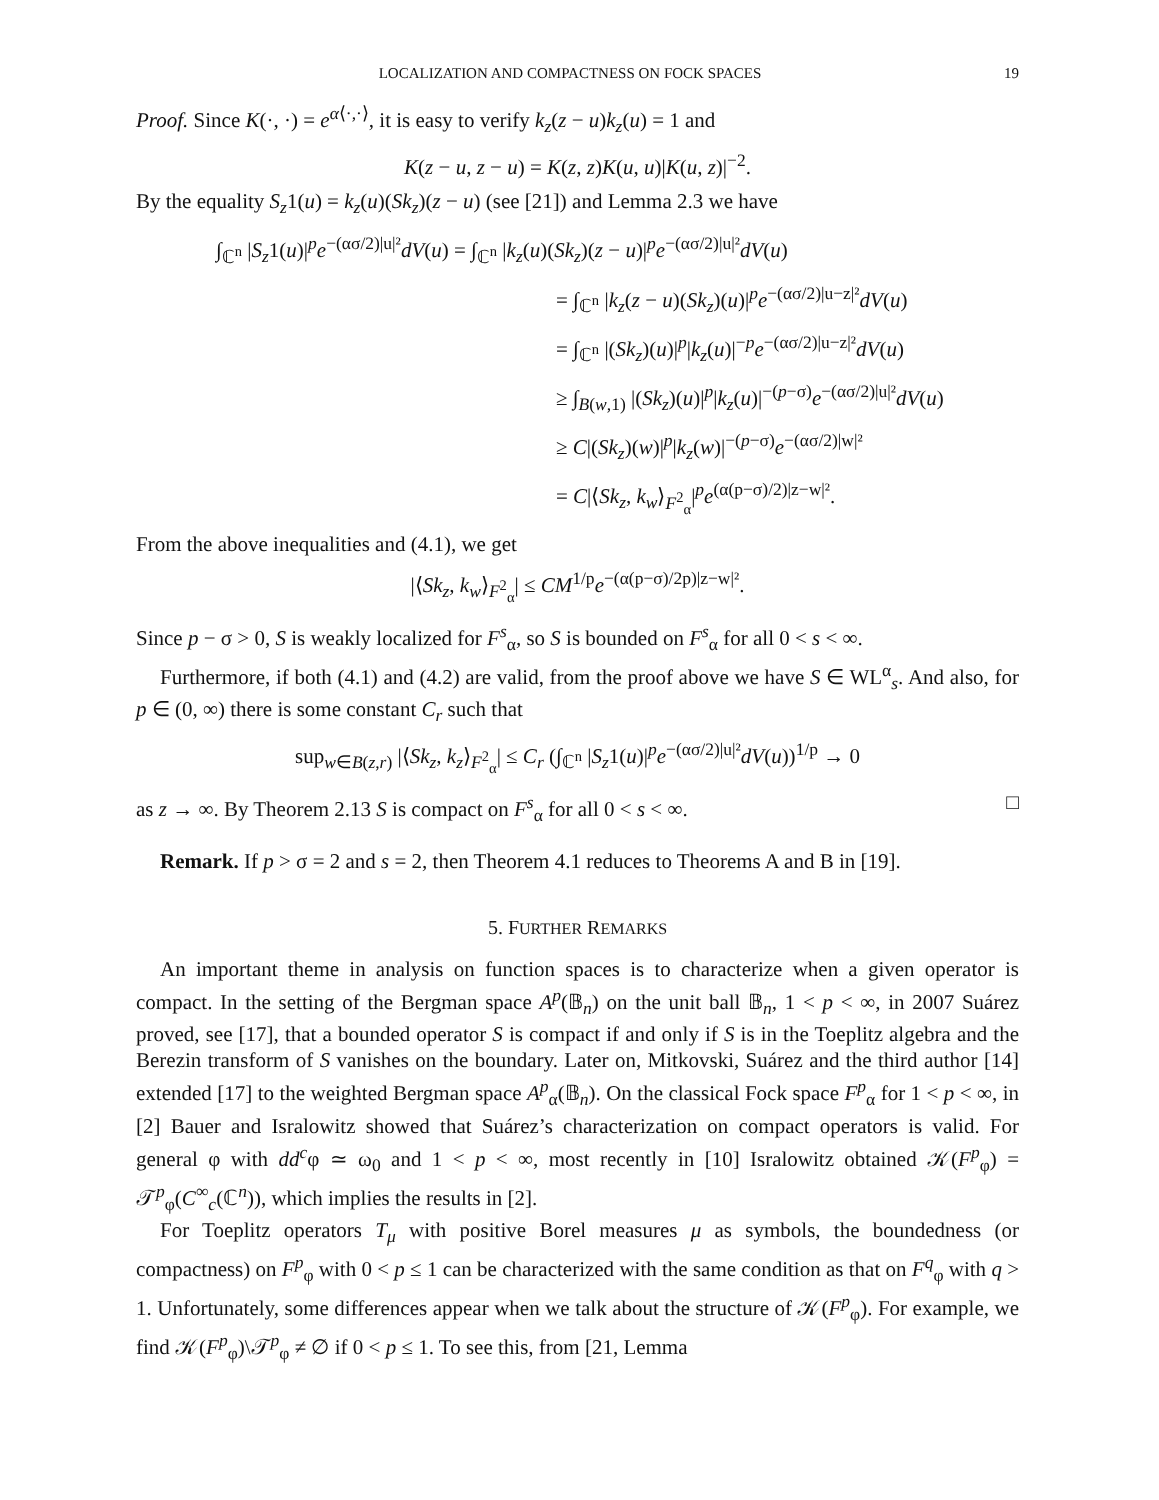LOCALIZATION AND COMPACTNESS ON FOCK SPACES 19
Proof. Since K(·, ·) = e<sup>α⟨·,·⟩</sup>, it is easy to verify k<sub>z</sub>(z − u)k<sub>z</sub>(u) = 1 and
K(z − u, z − u) = K(z, z)K(u, u)|K(u, z)|<sup>−2</sup>.
By the equality S<sub>z</sub>1(u) = k<sub>z</sub>(u)(Sk<sub>z</sub>)(z − u) (see [21]) and Lemma 2.3 we have
∫<sub>ℂ<sup>n</sup></sub> |S<sub>z</sub>1(u)|<sup>p</sup>e<sup>−(ασ/2)|u|²</sup>dV(u) = ∫<sub>ℂ<sup>n</sup></sub> |k<sub>z</sub>(u)(Sk<sub>z</sub>)(z − u)|<sup>p</sup>e<sup>−(ασ/2)|u|²</sup>dV(u)
= ∫<sub>ℂ<sup>n</sup></sub> |k<sub>z</sub>(z − u)(Sk<sub>z</sub>)(u)|<sup>p</sup>e<sup>−(ασ/2)|u−z|²</sup>dV(u)
= ∫<sub>ℂ<sup>n</sup></sub> |(Sk<sub>z</sub>)(u)|<sup>p</sup>|k<sub>z</sub>(u)|<sup>−p</sup>e<sup>−(ασ/2)|u−z|²</sup>dV(u)
≥ ∫<sub>B(w,1)</sub> |(Sk<sub>z</sub>)(u)|<sup>p</sup>|k<sub>z</sub>(u)|<sup>−(p−σ)</sup>e<sup>−(ασ/2)|u|²</sup>dV(u)
≥ C|(Sk<sub>z</sub>)(w)|<sup>p</sup>|k<sub>z</sub>(w)|<sup>−(p−σ)</sup>e<sup>−(ασ/2)|w|²</sup>
= C|⟨Sk<sub>z</sub>, k<sub>w</sub>⟩<sub>F<sup>2</sup><sub>α</sub></sub>|<sup>p</sup>e<sup>(α(p−σ)/2)|z−w|²</sup>.
From the above inequalities and (4.1), we get
|⟨Sk<sub>z</sub>, k<sub>w</sub>⟩<sub>F<sup>2</sup><sub>α</sub></sub>| ≤ CM<sup>1/p</sup>e<sup>−(α(p−σ)/2p)|z−w|²</sup>.
Since p − σ > 0, S is weakly localized for F<sup>s</sup><sub>α</sub>, so S is bounded on F<sup>s</sup><sub>α</sub> for all 0 < s < ∞.
Furthermore, if both (4.1) and (4.2) are valid, from the proof above we have S ∈ WL<sup>α</sup><sub>s</sub>. And also, for p ∈ (0, ∞) there is some constant C<sub>r</sub> such that
sup<sub>w∈B(z,r)</sub> |⟨Sk<sub>z</sub>, k<sub>z</sub>⟩<sub>F<sup>2</sup><sub>α</sub></sub>| ≤ C<sub>r</sub> (∫<sub>ℂ<sup>n</sup></sub> |S<sub>z</sub>1(u)|<sup>p</sup>e<sup>−(ασ/2)|u|²</sup>dV(u))<sup>1/p</sup> → 0
as z → ∞. By Theorem 2.13 S is compact on F<sup>s</sup><sub>α</sub> for all 0 < s < ∞. □
Remark. If p > σ = 2 and s = 2, then Theorem 4.1 reduces to Theorems A and B in [19].
5. FURTHER REMARKS
An important theme in analysis on function spaces is to characterize when a given operator is compact. In the setting of the Bergman space A<sup>p</sup>(𝔹<sub>n</sub>) on the unit ball 𝔹<sub>n</sub>, 1 < p < ∞, in 2007 Suárez proved, see [17], that a bounded operator S is compact if and only if S is in the Toeplitz algebra and the Berezin transform of S vanishes on the boundary. Later on, Mitkovski, Suárez and the third author [14] extended [17] to the weighted Bergman space A<sup>p</sup><sub>α</sub>(𝔹<sub>n</sub>). On the classical Fock space F<sup>p</sup><sub>α</sub> for 1 < p < ∞, in [2] Bauer and Isralowitz showed that Suárez’s characterization on compact operators is valid. For general φ with dd<sup>c</sup>φ ≃ ω<sub>0</sub> and 1 < p < ∞, most recently in [10] Isralowitz obtained 𝒦(F<sup>p</sup><sub>φ</sub>) = 𝒯<sup>p</sup><sub>φ</sub>(C<sup>∞</sup><sub>c</sub>(ℂ<sup>n</sup>)), which implies the results in [2].
For Toeplitz operators T<sub>μ</sub> with positive Borel measures μ as symbols, the boundedness (or compactness) on F<sup>p</sup><sub>φ</sub> with 0 < p ≤ 1 can be characterized with the same condition as that on F<sup>q</sup><sub>φ</sub> with q > 1. Unfortunately, some differences appear when we talk about the structure of 𝒦(F<sup>p</sup><sub>φ</sub>). For example, we find 𝒦(F<sup>p</sup><sub>φ</sub>)\𝒯<sup>p</sup><sub>φ</sub> ≠ ∅ if 0 < p ≤ 1. To see this, from [21, Lemma